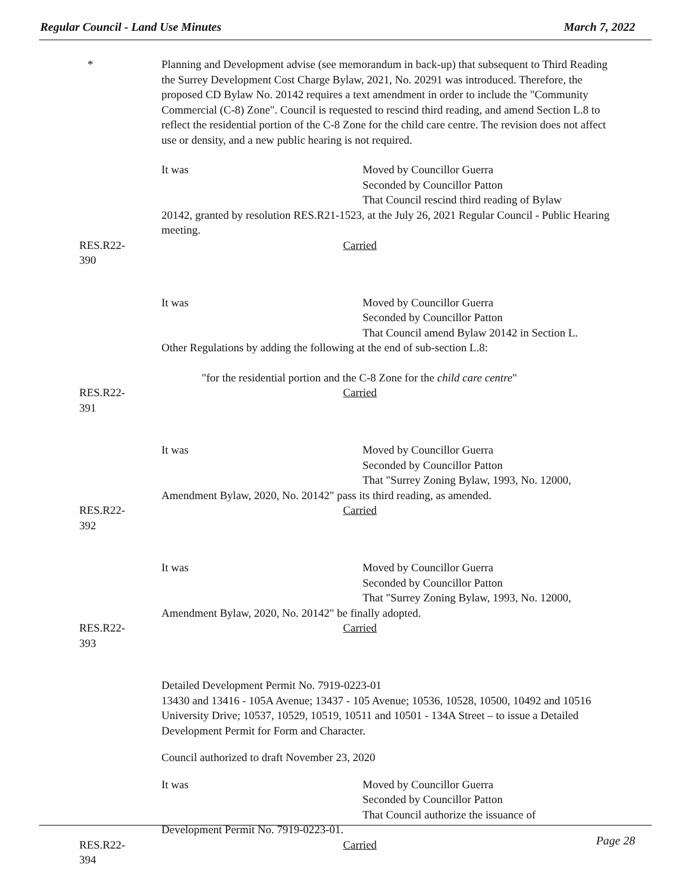Regular Council - Land Use Minutes March 7, 2022
* Planning and Development advise (see memorandum in back-up) that subsequent to Third Reading the Surrey Development Cost Charge Bylaw, 2021, No. 20291 was introduced. Therefore, the proposed CD Bylaw No. 20142 requires a text amendment in order to include the "Community Commercial (C-8) Zone". Council is requested to rescind third reading, and amend Section L.8 to reflect the residential portion of the C-8 Zone for the child care centre. The revision does not affect use or density, and a new public hearing is not required.
It was Moved by Councillor Guerra
Seconded by Councillor Patton
That Council rescind third reading of Bylaw
20142, granted by resolution RES.R21-1523, at the July 26, 2021 Regular Council - Public Hearing meeting.
RES.R22-390 Carried
It was Moved by Councillor Guerra
Seconded by Councillor Patton
That Council amend Bylaw 20142 in Section L.
Other Regulations by adding the following at the end of sub-section L.8:
"for the residential portion and the C-8 Zone for the child care centre"
RES.R22-391 Carried
It was Moved by Councillor Guerra
Seconded by Councillor Patton
That "Surrey Zoning Bylaw, 1993, No. 12000,
Amendment Bylaw, 2020, No. 20142" pass its third reading, as amended.
RES.R22-392 Carried
It was Moved by Councillor Guerra
Seconded by Councillor Patton
That "Surrey Zoning Bylaw, 1993, No. 12000,
Amendment Bylaw, 2020, No. 20142" be finally adopted.
RES.R22-393 Carried
Detailed Development Permit No. 7919-0223-01
13430 and 13416 - 105A Avenue; 13437 - 105 Avenue; 10536, 10528, 10500, 10492 and 10516 University Drive; 10537, 10529, 10519, 10511 and 10501 - 134A Street – to issue a Detailed Development Permit for Form and Character.
Council authorized to draft November 23, 2020
It was Moved by Councillor Guerra
Seconded by Councillor Patton
That Council authorize the issuance of
Development Permit No. 7919-0223-01.
RES.R22-394 Carried
Page 28